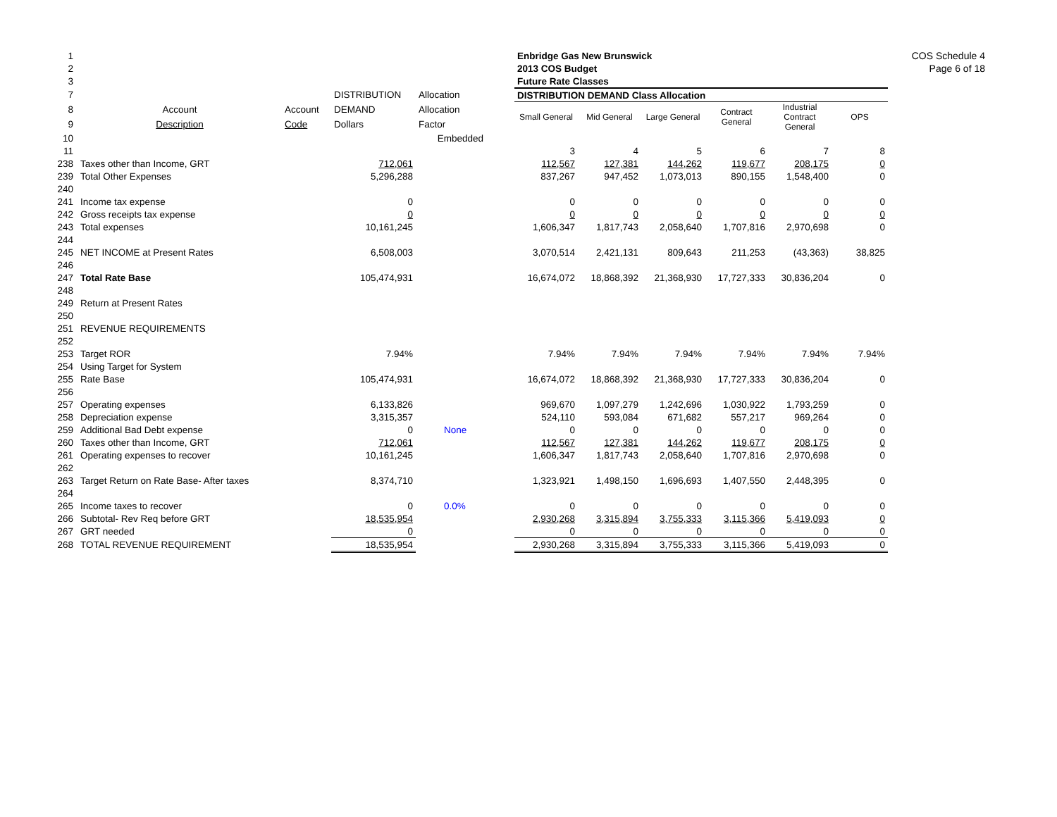COS Schedule 4
Page 6 of 18
| 1 | | | | | | Enbridge Gas New Brunswick | | | | | |
| 2 | | | | | | 2013 COS Budget | | | | | |
| 3 | | | | | | Future Rate Classes | | | | | |
| 7 | | | DISTRIBUTION | Allocation | | DISTRIBUTION DEMAND Class Allocation | | | | | |
| 8 | Account | Account | DEMAND | Allocation | | Small General | Mid General | Large General | Contract General | Industrial Contract General | OPS |
| 9 | Description | Code | Dollars | Factor | | | | | | | |
| 10 | | | | Embedded | | | | | | | |
| 11 | | | | | | 3 | 4 | 5 | 6 | 7 | 8 |
| 238 | Taxes other than Income, GRT | | 712,061 | | | 112,567 | 127,381 | 144,262 | 119,677 | 208,175 | 0 |
| 239 | Total Other Expenses | | 5,296,288 | | | 837,267 | 947,452 | 1,073,013 | 890,155 | 1,548,400 | 0 |
| 240 | | | | | | | | | | | |
| 241 | Income tax expense | | 0 | | | 0 | 0 | 0 | 0 | 0 | 0 |
| 242 | Gross receipts tax expense | | 0 | | | 0 | 0 | 0 | 0 | 0 | 0 |
| 243 | Total expenses | | 10,161,245 | | | 1,606,347 | 1,817,743 | 2,058,640 | 1,707,816 | 2,970,698 | 0 |
| 244 | | | | | | | | | | | |
| 245 | NET INCOME at Present Rates | | 6,508,003 | | | 3,070,514 | 2,421,131 | 809,643 | 211,253 | (43,363) | 38,825 |
| 246 | | | | | | | | | | | |
| 247 | Total Rate Base | | 105,474,931 | | | 16,674,072 | 18,868,392 | 21,368,930 | 17,727,333 | 30,836,204 | 0 |
| 248 | | | | | | | | | | | |
| 249 | Return at Present Rates | | | | | | | | | | |
| 250 | | | | | | | | | | | |
| 251 | REVENUE REQUIREMENTS | | | | | | | | | | |
| 252 | | | | | | | | | | | |
| 253 | Target ROR | | 7.94% | | | 7.94% | 7.94% | 7.94% | 7.94% | 7.94% | 7.94% |
| 254 | Using Target for System | | | | | | | | | | |
| 255 | Rate Base | | 105,474,931 | | | 16,674,072 | 18,868,392 | 21,368,930 | 17,727,333 | 30,836,204 | 0 |
| 256 | | | | | | | | | | | |
| 257 | Operating expenses | | 6,133,826 | | | 969,670 | 1,097,279 | 1,242,696 | 1,030,922 | 1,793,259 | 0 |
| 258 | Depreciation expense | | 3,315,357 | | | 524,110 | 593,084 | 671,682 | 557,217 | 969,264 | 0 |
| 259 | Additional Bad Debt expense | | 0 | None | | 0 | 0 | 0 | 0 | 0 | 0 |
| 260 | Taxes other than Income, GRT | | 712,061 | | | 112,567 | 127,381 | 144,262 | 119,677 | 208,175 | 0 |
| 261 | Operating expenses to recover | | 10,161,245 | | | 1,606,347 | 1,817,743 | 2,058,640 | 1,707,816 | 2,970,698 | 0 |
| 262 | | | | | | | | | | | |
| 263 | Target Return on Rate Base- After taxes | | 8,374,710 | | | 1,323,921 | 1,498,150 | 1,696,693 | 1,407,550 | 2,448,395 | 0 |
| 264 | | | | | | | | | | | |
| 265 | Income taxes to recover | | 0 | 0.0% | | 0 | 0 | 0 | 0 | 0 | 0 |
| 266 | Subtotal- Rev Req before GRT | | 18,535,954 | | | 2,930,268 | 3,315,894 | 3,755,333 | 3,115,366 | 5,419,093 | 0 |
| 267 | GRT needed | | 0 | | | 0 | 0 | 0 | 0 | 0 | 0 |
| 268 | TOTAL REVENUE REQUIREMENT | | 18,535,954 | | | 2,930,268 | 3,315,894 | 3,755,333 | 3,115,366 | 5,419,093 | 0 |